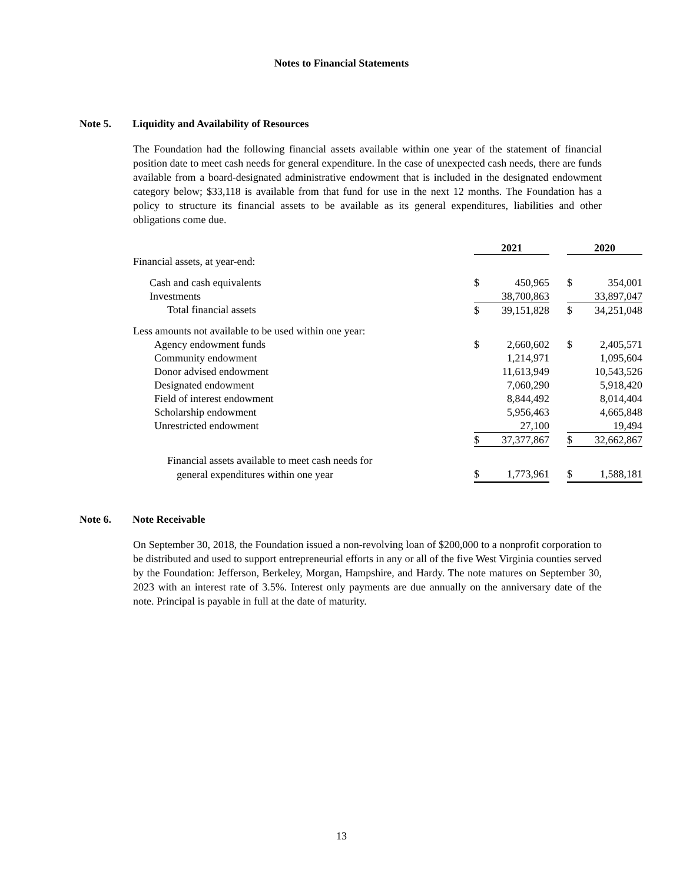Notes to Financial Statements
Note 5. Liquidity and Availability of Resources
The Foundation had the following financial assets available within one year of the statement of financial position date to meet cash needs for general expenditure. In the case of unexpected cash needs, there are funds available from a board-designated administrative endowment that is included in the designated endowment category below; $33,118 is available from that fund for use in the next 12 months. The Foundation has a policy to structure its financial assets to be available as its general expenditures, liabilities and other obligations come due.
| | 2021 | | | 2020 | |
| Financial assets, at year-end: | | | | | |
| Cash and cash equivalents | $ | 450,965 | | $ | 354,001 |
| Investments | | 38,700,863 | | | 33,897,047 |
| Total financial assets | $ | 39,151,828 | | $ | 34,251,048 |
| Less amounts not available to be used within one year: | | | | | |
| Agency endowment funds | $ | 2,660,602 | | $ | 2,405,571 |
| Community endowment | | 1,214,971 | | | 1,095,604 |
| Donor advised endowment | | 11,613,949 | | | 10,543,526 |
| Designated endowment | | 7,060,290 | | | 5,918,420 |
| Field of interest endowment | | 8,844,492 | | | 8,014,404 |
| Scholarship endowment | | 5,956,463 | | | 4,665,848 |
| Unrestricted endowment | | 27,100 | | | 19,494 |
| | $ | 37,377,867 | | $ | 32,662,867 |
| Financial assets available to meet cash needs for | | | | | |
| general expenditures within one year | $ | 1,773,961 | | $ | 1,588,181 |
Note 6. Note Receivable
On September 30, 2018, the Foundation issued a non-revolving loan of $200,000 to a nonprofit corporation to be distributed and used to support entrepreneurial efforts in any or all of the five West Virginia counties served by the Foundation: Jefferson, Berkeley, Morgan, Hampshire, and Hardy. The note matures on September 30, 2023 with an interest rate of 3.5%. Interest only payments are due annually on the anniversary date of the note. Principal is payable in full at the date of maturity.
13